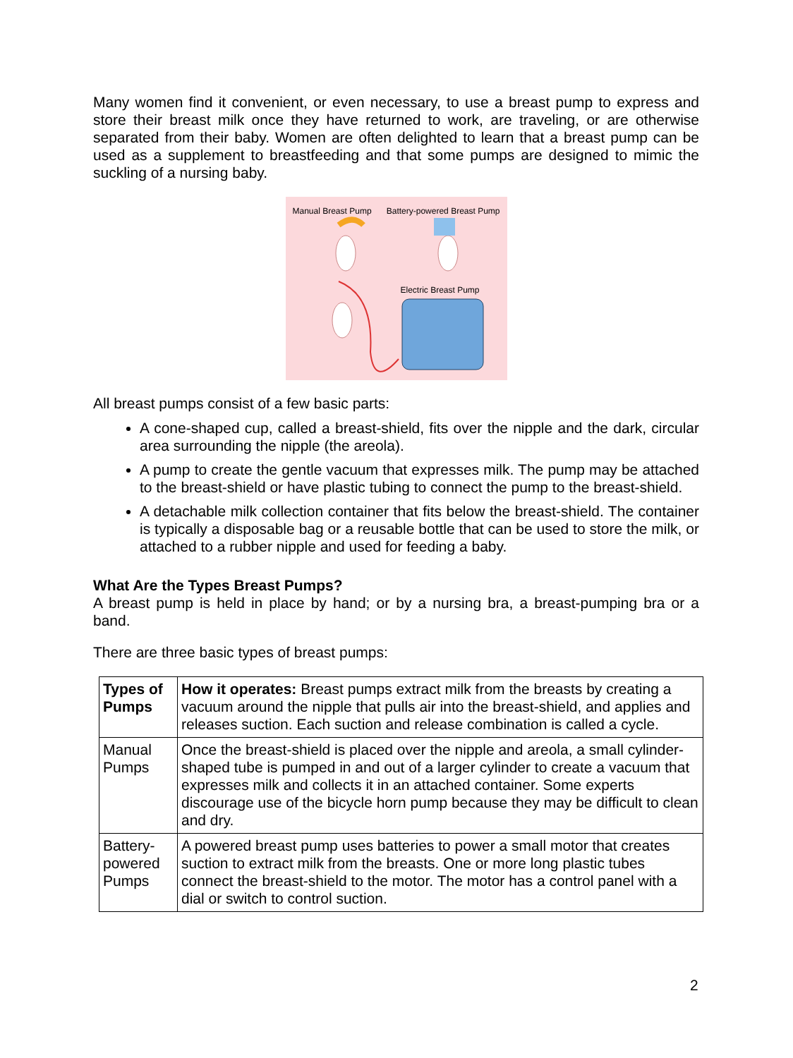Many women find it convenient, or even necessary, to use a breast pump to express and store their breast milk once they have returned to work, are traveling, or are otherwise separated from their baby. Women are often delighted to learn that a breast pump can be used as a supplement to breastfeeding and that some pumps are designed to mimic the suckling of a nursing baby.
Manual Breast Pump Battery-powered Breast Pump
Electric Breast Pump
All breast pumps consist of a few basic parts:
A cone-shaped cup, called a breast-shield, fits over the nipple and the dark, circular area surrounding the nipple (the areola).
A pump to create the gentle vacuum that expresses milk. The pump may be attached to the breast-shield or have plastic tubing to connect the pump to the breast-shield.
A detachable milk collection container that fits below the breast-shield. The container is typically a disposable bag or a reusable bottle that can be used to store the milk, or attached to a rubber nipple and used for feeding a baby.
What Are the Types Breast Pumps?
A breast pump is held in place by hand; or by a nursing bra, a breast-pumping bra or a band.
There are three basic types of breast pumps:
| Types of Pumps | How it operates: Breast pumps extract milk from the breasts by creating a vacuum around the nipple that pulls air into the breast-shield, and applies and releases suction. Each suction and release combination is called a cycle. |
| Manual Pumps | Once the breast-shield is placed over the nipple and areola, a small cylinder-shaped tube is pumped in and out of a larger cylinder to create a vacuum that expresses milk and collects it in an attached container. Some experts discourage use of the bicycle horn pump because they may be difficult to clean and dry. |
| Battery-powered Pumps | A powered breast pump uses batteries to power a small motor that creates suction to extract milk from the breasts. One or more long plastic tubes connect the breast-shield to the motor. The motor has a control panel with a dial or switch to control suction. |
2